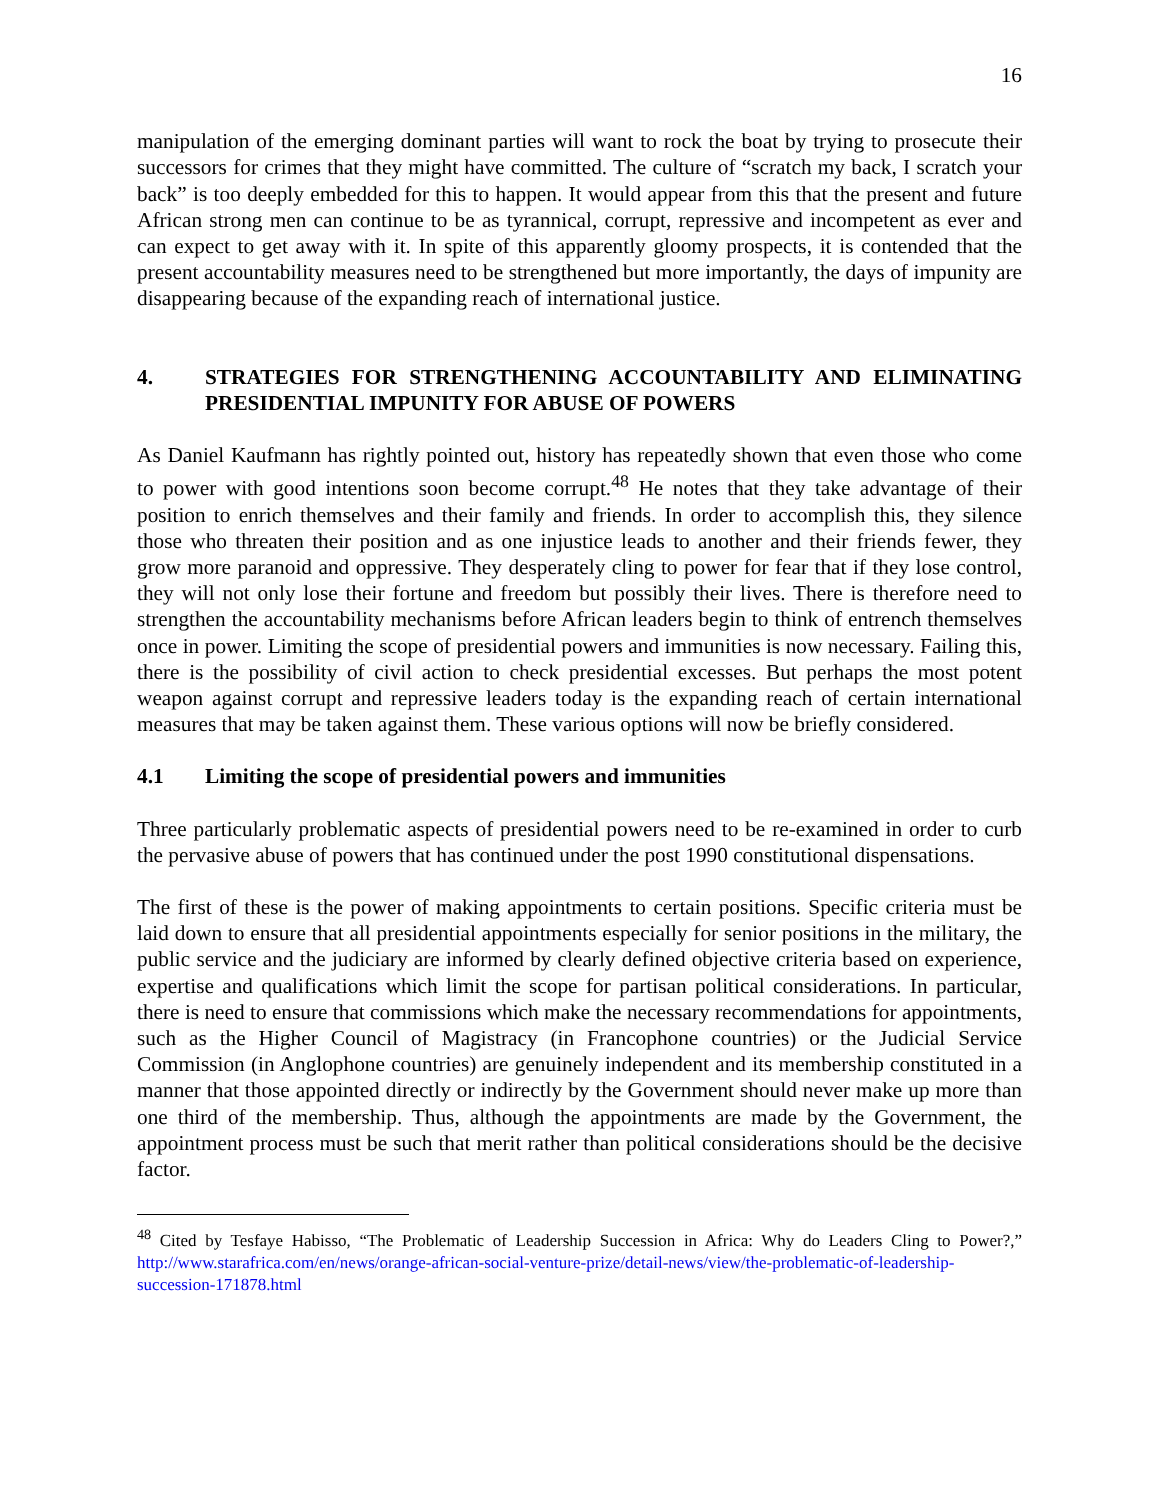16
manipulation of the emerging dominant parties will want to rock the boat by trying to prosecute their successors for crimes that they might have committed. The culture of “scratch my back, I scratch your back” is too deeply embedded for this to happen. It would appear from this that the present and future African strong men can continue to be as tyrannical, corrupt, repressive and incompetent as ever and can expect to get away with it. In spite of this apparently gloomy prospects, it is contended that the present accountability measures need to be strengthened but more importantly, the days of impunity are disappearing because of the expanding reach of international justice.
4. STRATEGIES FOR STRENGTHENING ACCOUNTABILITY AND ELIMINATING PRESIDENTIAL IMPUNITY FOR ABUSE OF POWERS
As Daniel Kaufmann has rightly pointed out, history has repeatedly shown that even those who come to power with good intentions soon become corrupt.<sup>48</sup> He notes that they take advantage of their position to enrich themselves and their family and friends. In order to accomplish this, they silence those who threaten their position and as one injustice leads to another and their friends fewer, they grow more paranoid and oppressive. They desperately cling to power for fear that if they lose control, they will not only lose their fortune and freedom but possibly their lives. There is therefore need to strengthen the accountability mechanisms before African leaders begin to think of entrench themselves once in power. Limiting the scope of presidential powers and immunities is now necessary. Failing this, there is the possibility of civil action to check presidential excesses. But perhaps the most potent weapon against corrupt and repressive leaders today is the expanding reach of certain international measures that may be taken against them. These various options will now be briefly considered.
4.1 Limiting the scope of presidential powers and immunities
Three particularly problematic aspects of presidential powers need to be re-examined in order to curb the pervasive abuse of powers that has continued under the post 1990 constitutional dispensations.
The first of these is the power of making appointments to certain positions. Specific criteria must be laid down to ensure that all presidential appointments especially for senior positions in the military, the public service and the judiciary are informed by clearly defined objective criteria based on experience, expertise and qualifications which limit the scope for partisan political considerations. In particular, there is need to ensure that commissions which make the necessary recommendations for appointments, such as the Higher Council of Magistracy (in Francophone countries) or the Judicial Service Commission (in Anglophone countries) are genuinely independent and its membership constituted in a manner that those appointed directly or indirectly by the Government should never make up more than one third of the membership. Thus, although the appointments are made by the Government, the appointment process must be such that merit rather than political considerations should be the decisive factor.
<sup>48</sup> Cited by Tesfaye Habisso, “The Problematic of Leadership Succession in Africa: Why do Leaders Cling to Power?,” http://www.starafrica.com/en/news/orange-african-social-venture-prize/detail-news/view/the-problematic-of-leadership-succession-171878.html